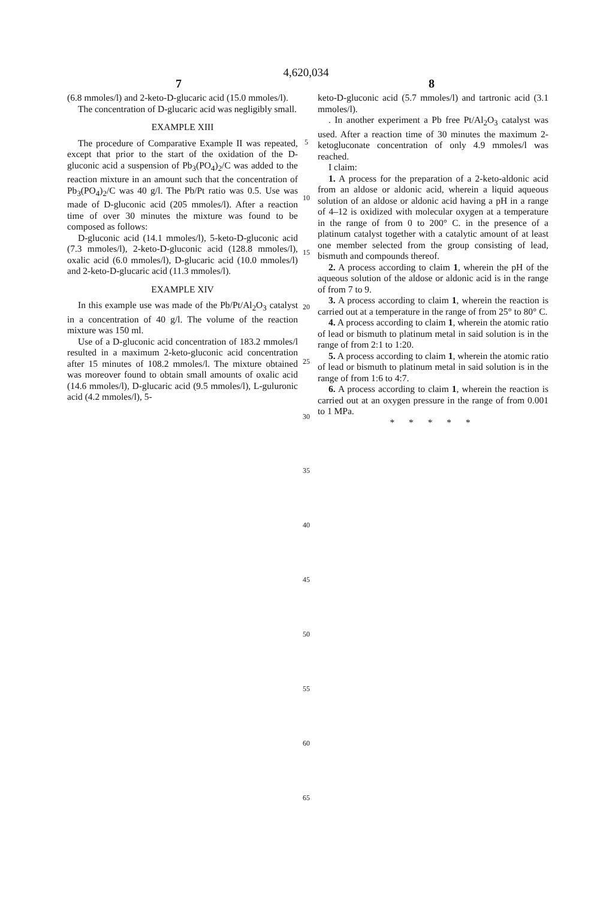4,620,034
7 8
(6.8 mmoles/l) and 2-keto-D-glucaric acid (15.0 mmoles/l).
The concentration of D-glucaric acid was negligibly small.
EXAMPLE XIII
The procedure of Comparative Example II was repeated, except that prior to the start of the oxidation of the D-gluconic acid a suspension of Pb<sub>3</sub>(PO<sub>4</sub>)<sub>2</sub>/C was added to the reaction mixture in an amount such that the concentration of Pb<sub>3</sub>(PO<sub>4</sub>)<sub>2</sub>/C was 40 g/l. The Pb/Pt ratio was 0.5. Use was made of D-gluconic acid (205 mmoles/l). After a reaction time of over 30 minutes the mixture was found to be composed as follows:
D-gluconic acid (14.1 mmoles/l), 5-keto-D-gluconic acid (7.3 mmoles/l), 2-keto-D-gluconic acid (128.8 mmoles/l), oxalic acid (6.0 mmoles/l), D-glucaric acid (10.0 mmoles/l) and 2-keto-D-glucaric acid (11.3 mmoles/l).
EXAMPLE XIV
In this example use was made of the Pb/Pt/Al<sub>2</sub>O<sub>3</sub> catalyst in a concentration of 40 g/l. The volume of the reaction mixture was 150 ml.
Use of a D-gluconic acid concentration of 183.2 mmoles/l resulted in a maximum 2-keto-gluconic acid concentration after 15 minutes of 108.2 mmoles/l. The mixture obtained was moreover found to obtain small amounts of oxalic acid (14.6 mmoles/l), D-glucaric acid (9.5 mmoles/l), L-guluronic acid (4.2 mmoles/l), 5-
keto-D-gluconic acid (5.7 mmoles/l) and tartronic acid (3.1 mmoles/l).
. In another experiment a Pb free Pt/Al<sub>2</sub>O<sub>3</sub> catalyst was used. After a reaction time of 30 minutes the maximum 2-ketogluconate concentration of only 4.9 mmoles/l was reached.
I claim:
1. A process for the preparation of a 2-keto-aldonic acid from an aldose or aldonic acid, wherein a liquid aqueous solution of an aldose or aldonic acid having a pH in a range of 4–12 is oxidized with molecular oxygen at a temperature in the range of from 0 to 200° C. in the presence of a platinum catalyst together with a catalytic amount of at least one member selected from the group consisting of lead, bismuth and compounds thereof.
2. A process according to claim 1, wherein the pH of the aqueous solution of the aldose or aldonic acid is in the range of from 7 to 9.
3. A process according to claim 1, wherein the reaction is carried out at a temperature in the range of from 25° to 80° C.
4. A process according to claim 1, wherein the atomic ratio of lead or bismuth to platinum metal in said solution is in the range of from 2:1 to 1:20.
5. A process according to claim 1, wherein the atomic ratio of lead or bismuth to platinum metal in said solution is in the range of from 1:6 to 4:7.
6. A process according to claim 1, wherein the reaction is carried out at an oxygen pressure in the range of from 0.001 to 1 MPa.
* * * * *
5
10
15
20
25
30
35
40
45
50
55
60
65